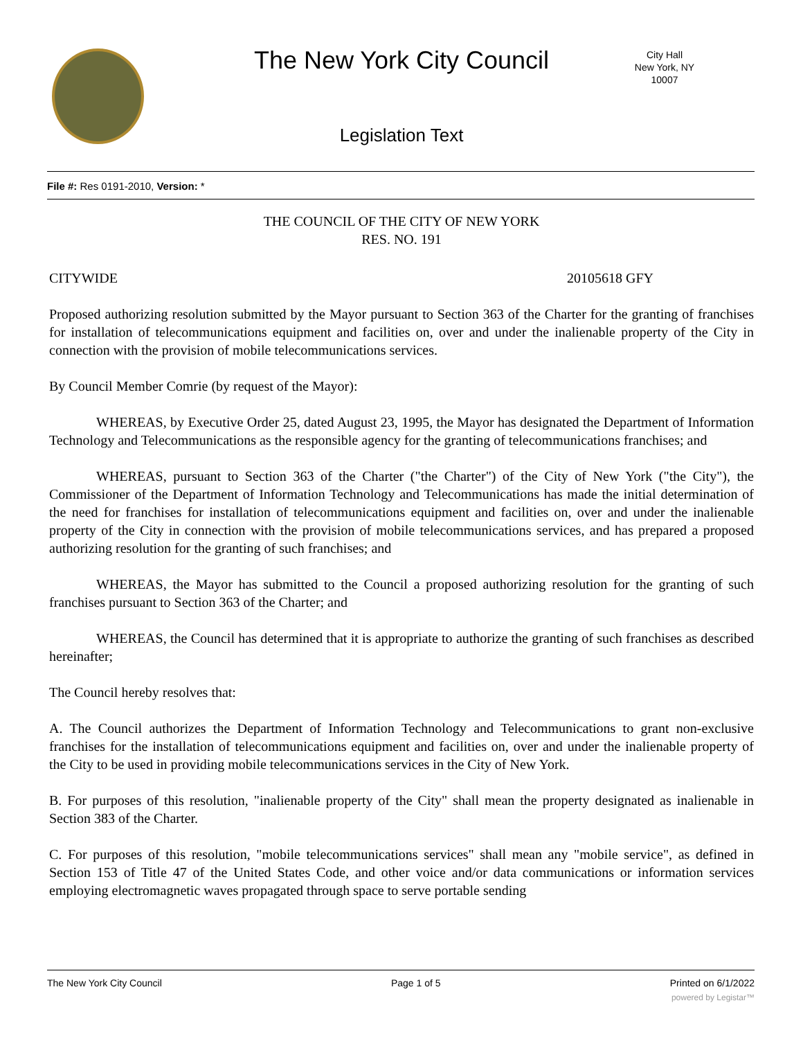The New York City Council
City Hall
New York, NY 10007
Legislation Text
File #: Res 0191-2010, Version: *
THE COUNCIL OF THE CITY OF NEW YORK
RES. NO. 191
CITYWIDE 20105618 GFY
Proposed authorizing resolution submitted by the Mayor pursuant to Section 363 of the Charter for the granting of franchises for installation of telecommunications equipment and facilities on, over and under the inalienable property of the City in connection with the provision of mobile telecommunications services.
By Council Member Comrie (by request of the Mayor):
WHEREAS, by Executive Order 25, dated August 23, 1995, the Mayor has designated the Department of Information Technology and Telecommunications as the responsible agency for the granting of telecommunications franchises; and
WHEREAS, pursuant to Section 363 of the Charter ("the Charter") of the City of New York ("the City"), the Commissioner of the Department of Information Technology and Telecommunications has made the initial determination of the need for franchises for installation of telecommunications equipment and facilities on, over and under the inalienable property of the City in connection with the provision of mobile telecommunications services, and has prepared a proposed authorizing resolution for the granting of such franchises; and
WHEREAS, the Mayor has submitted to the Council a proposed authorizing resolution for the granting of such franchises pursuant to Section 363 of the Charter; and
WHEREAS, the Council has determined that it is appropriate to authorize the granting of such franchises as described hereinafter;
The Council hereby resolves that:
A. The Council authorizes the Department of Information Technology and Telecommunications to grant non-exclusive franchises for the installation of telecommunications equipment and facilities on, over and under the inalienable property of the City to be used in providing mobile telecommunications services in the City of New York.
B. For purposes of this resolution, "inalienable property of the City" shall mean the property designated as inalienable in Section 383 of the Charter.
C. For purposes of this resolution, "mobile telecommunications services" shall mean any "mobile service", as defined in Section 153 of Title 47 of the United States Code, and other voice and/or data communications or information services employing electromagnetic waves propagated through space to serve portable sending
The New York City Council Page 1 of 5 Printed on 6/1/2022
powered by Legistar™